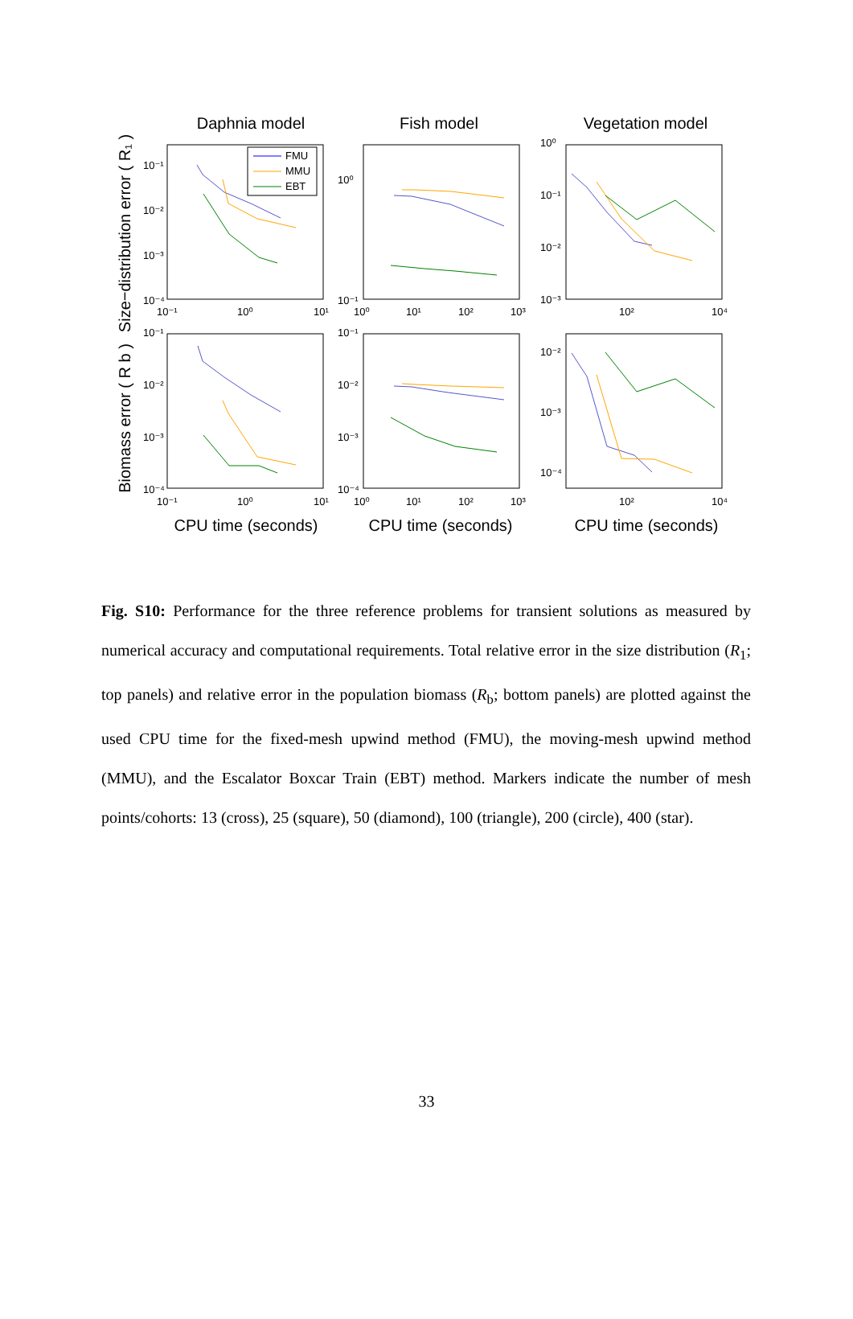Daphnia model
Fish model
Vegetation model
FMU
MMU
EBT
10⁻¹
10⁻²
10⁻³
10⁻⁴
10⁻¹
10⁰
10¹
10⁰
10⁻¹
10⁰
10¹
10²
10³
10⁰
10⁻¹
10⁻²
10⁻³
10²
10⁴
10⁻¹
10⁻²
10⁻³
10⁻⁴
10⁻¹
10⁰
10¹
10⁻¹
10⁻²
10⁻³
10⁻⁴
10⁰
10¹
10²
10³
10⁻²
10⁻³
10⁻⁴
10²
10⁴
CPU time (seconds)
CPU time (seconds)
CPU time (seconds)
Size−distribution error ( R₁ )
Biomass error ( R b )
Fig. S10: Performance for the three reference problems for transient solutions as measured by numerical accuracy and computational requirements. Total relative error in the size distribution (R<sub>1</sub>; top panels) and relative error in the population biomass (R<sub>b</sub>; bottom panels) are plotted against the used CPU time for the fixed-mesh upwind method (FMU), the moving-mesh upwind method (MMU), and the Escalator Boxcar Train (EBT) method. Markers indicate the number of mesh points/cohorts: 13 (cross), 25 (square), 50 (diamond), 100 (triangle), 200 (circle), 400 (star).
33